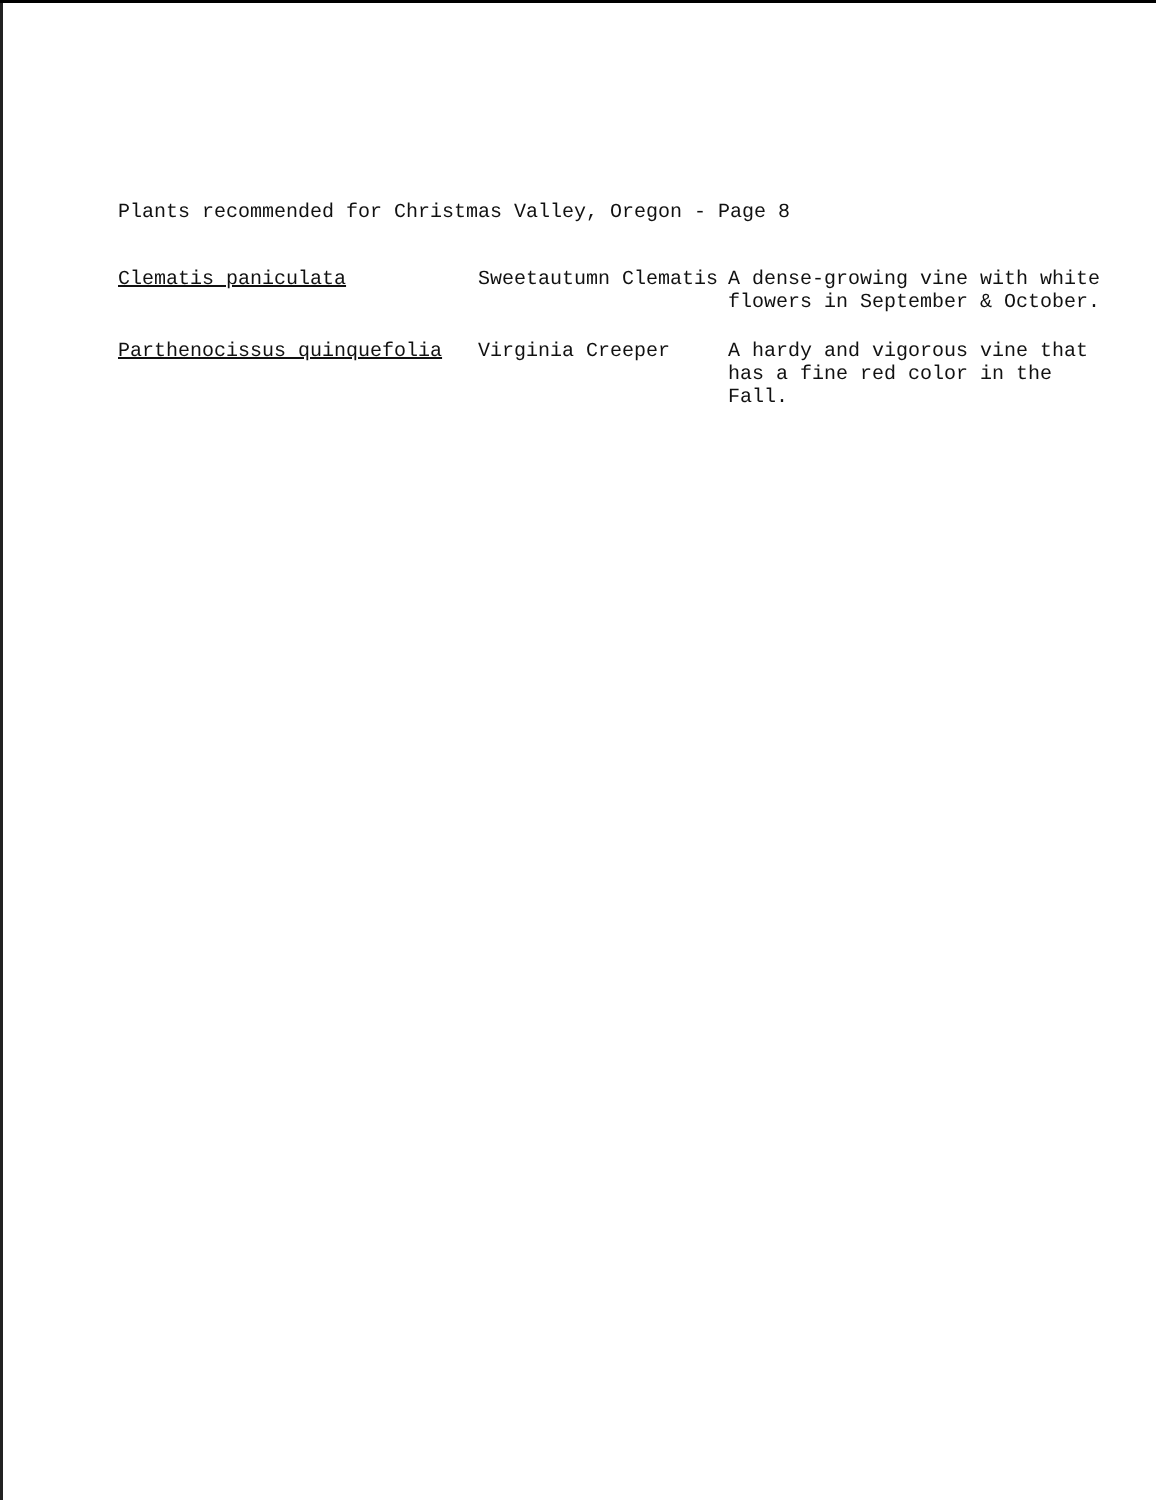Plants recommended for Christmas Valley, Oregon - Page 8
| Clematis paniculata | Sweetautumn Clematis | A dense-growing vine with white flowers in September & October. |
| Parthenocissus quinquefolia | Virginia Creeper | A hardy and vigorous vine that has a fine red color in the Fall. |